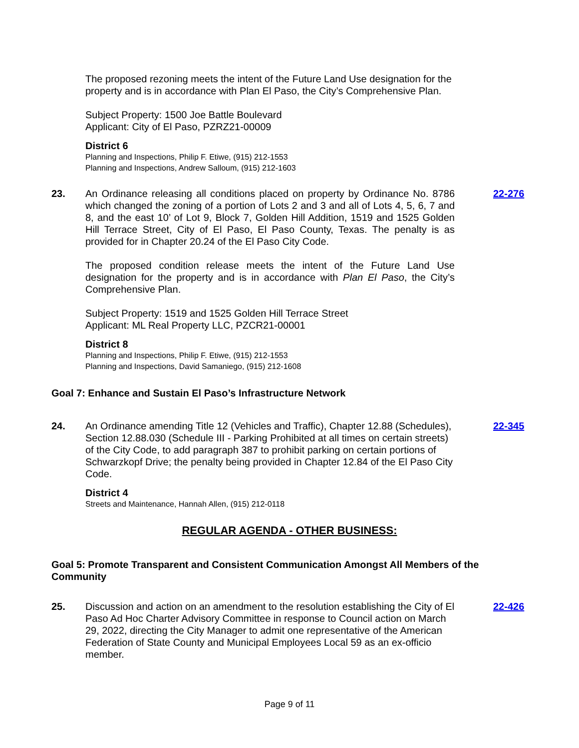The proposed rezoning meets the intent of the Future Land Use designation for the property and is in accordance with Plan El Paso, the City’s Comprehensive Plan.
Subject Property: 1500 Joe Battle Boulevard
Applicant: City of El Paso, PZRZ21-00009
District 6
Planning and Inspections, Philip F. Etiwe, (915) 212-1553
Planning and Inspections, Andrew Salloum, (915) 212-1603
23. An Ordinance releasing all conditions placed on property by Ordinance No. 8786 which changed the zoning of a portion of Lots 2 and 3 and all of Lots 4, 5, 6, 7 and 8, and the east 10’ of Lot 9, Block 7, Golden Hill Addition, 1519 and 1525 Golden Hill Terrace Street, City of El Paso, El Paso County, Texas. The penalty is as provided for in Chapter 20.24 of the El Paso City Code.
22-276
The proposed condition release meets the intent of the Future Land Use designation for the property and is in accordance with Plan El Paso, the City’s Comprehensive Plan.
Subject Property: 1519 and 1525 Golden Hill Terrace Street
Applicant: ML Real Property LLC, PZCR21-00001
District 8
Planning and Inspections, Philip F. Etiwe, (915) 212-1553
Planning and Inspections, David Samaniego, (915) 212-1608
Goal 7: Enhance and Sustain El Paso’s Infrastructure Network
24. An Ordinance amending Title 12 (Vehicles and Traffic), Chapter 12.88 (Schedules), Section 12.88.030 (Schedule III - Parking Prohibited at all times on certain streets) of the City Code, to add paragraph 387 to prohibit parking on certain portions of Schwarzkopf Drive; the penalty being provided in Chapter 12.84 of the El Paso City Code.
22-345
District 4
Streets and Maintenance, Hannah Allen, (915) 212-0118
REGULAR AGENDA - OTHER BUSINESS:
Goal 5: Promote Transparent and Consistent Communication Amongst All Members of the Community
25. Discussion and action on an amendment to the resolution establishing the City of El Paso Ad Hoc Charter Advisory Committee in response to Council action on March 29, 2022, directing the City Manager to admit one representative of the American Federation of State County and Municipal Employees Local 59 as an ex-officio member.
22-426
Page 9 of 11